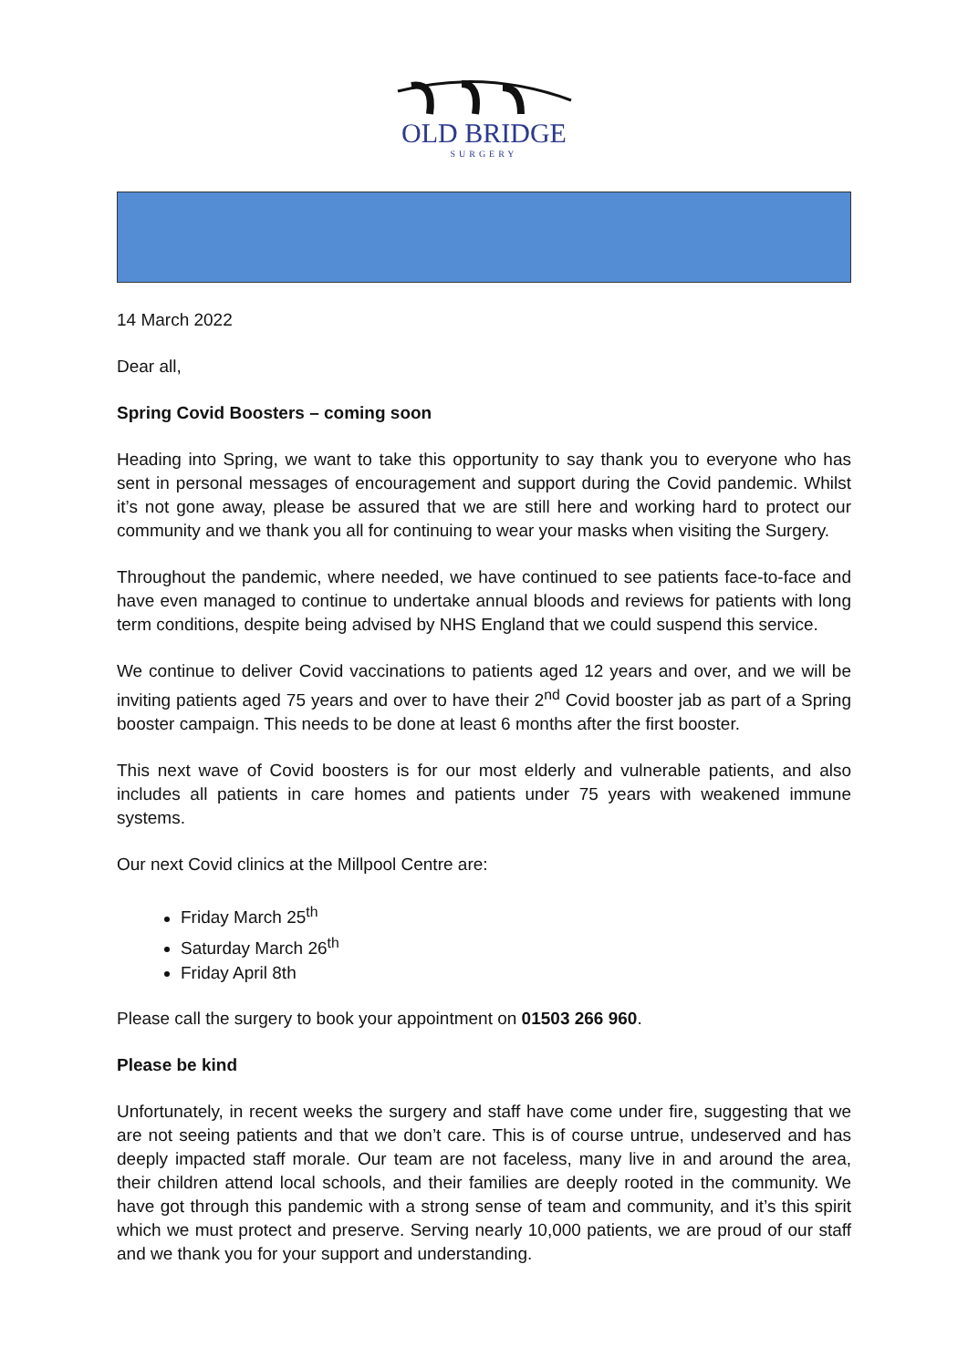OLD BRIDGE
SURGERY
14 March 2022
Dear all,
Spring Covid Boosters – coming soon
Heading into Spring, we want to take this opportunity to say thank you to everyone who has sent in personal messages of encouragement and support during the Covid pandemic. Whilst it’s not gone away, please be assured that we are still here and working hard to protect our community and we thank you all for continuing to wear your masks when visiting the Surgery.
Throughout the pandemic, where needed, we have continued to see patients face-to-face and have even managed to continue to undertake annual bloods and reviews for patients with long term conditions, despite being advised by NHS England that we could suspend this service.
We continue to deliver Covid vaccinations to patients aged 12 years and over, and we will be inviting patients aged 75 years and over to have their 2<sup>nd</sup> Covid booster jab as part of a Spring booster campaign. This needs to be done at least 6 months after the first booster.
This next wave of Covid boosters is for our most elderly and vulnerable patients, and also includes all patients in care homes and patients under 75 years with weakened immune systems.
Our next Covid clinics at the Millpool Centre are:
Friday March 25<sup>th</sup>
Saturday March 26<sup>th</sup>
Friday April 8th
Please call the surgery to book your appointment on 01503 266 960.
Please be kind
Unfortunately, in recent weeks the surgery and staff have come under fire, suggesting that we are not seeing patients and that we don’t care. This is of course untrue, undeserved and has deeply impacted staff morale. Our team are not faceless, many live in and around the area, their children attend local schools, and their families are deeply rooted in the community. We have got through this pandemic with a strong sense of team and community, and it’s this spirit which we must protect and preserve. Serving nearly 10,000 patients, we are proud of our staff and we thank you for your support and understanding.